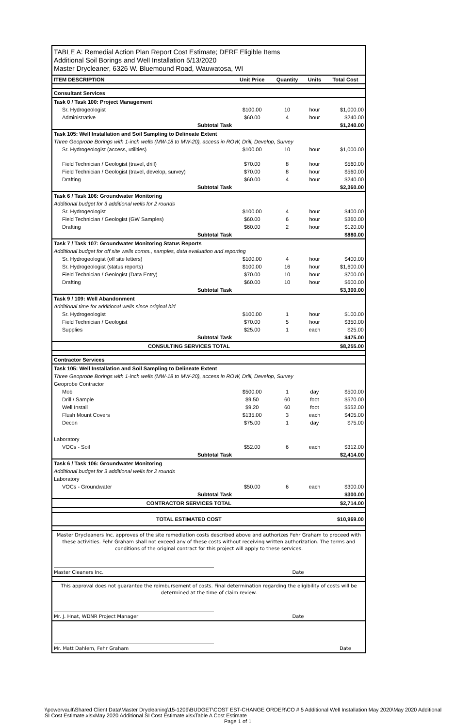| TABLE A: Remedial Action Plan Report Cost Estimate; DERF Eligible Items Additional Soil Borings and Well Installation 5/13/2020 Master Drycleaner, 6326 W. Bluemound Road, Wauwatosa, WI | | | | |
| ITEM DESCRIPTION | Unit Price | Quantity | Units | Total Cost |
| Consultant Services | | | | |
| Task 0 / Task 100: Project Management | | | | |
| Sr. Hydrogeologist | $100.00 | 10 | hour | $1,000.00 |
| Administrative | $60.00 | 4 | hour | $240.00 |
| Subtotal Task | | | | $1,240.00 |
| Task 105: Well Installation and Soil Sampling to Delineate Extent | | | | |
| Three Geoprobe Borings with 1-inch wells (MW-18 to MW-20), access in ROW, Drill, Develop, Survey | | | | |
| Sr. Hydrogeologist (access, utilities) | $100.00 | 10 | hour | $1,000.00 |
| Field Technician / Geologist (travel, drill) | $70.00 | 8 | hour | $560.00 |
| Field Technician / Geologist (travel, develop, survey) | $70.00 | 8 | hour | $560.00 |
| Drafting | $60.00 | 4 | hour | $240.00 |
| Subtotal Task | | | | $2,360.00 |
| Task 6 / Task 106: Groundwater Monitoring | | | | |
| Additional budget for 3 additional wells for 2 rounds | | | | |
| Sr. Hydrogeologist | $100.00 | 4 | hour | $400.00 |
| Field Technician / Geologist (GW Samples) | $60.00 | 6 | hour | $360.00 |
| Drafting | $60.00 | 2 | hour | $120.00 |
| Subtotal Task | | | | $880.00 |
| Task 7 / Task 107: Groundwater Monitoring Status Reports | | | | |
| Additional budget for off site wells comm., samples, data evaluation and reporting | | | | |
| Sr. Hydrogeologist (off site letters) | $100.00 | 4 | hour | $400.00 |
| Sr. Hydrogeologist (status reports) | $100.00 | 16 | hour | $1,600.00 |
| Field Technician / Geologist (Data Entry) | $70.00 | 10 | hour | $700.00 |
| Drafting | $60.00 | 10 | hour | $600.00 |
| Subtotal Task | | | | $3,300.00 |
| Task 9 / 109: Well Abandonment | | | | |
| Additional time for additional wells since original bid | | | | |
| Sr. Hydrogeologist | $100.00 | 1 | hour | $100.00 |
| Field Technician / Geologist | $70.00 | 5 | hour | $350.00 |
| Supplies | $25.00 | 1 | each | $25.00 |
| Subtotal Task | | | | $475.00 |
| CONSULTING SERVICES TOTAL | | | | $8,255.00 |
| Contractor Services | | | | |
| Task 105: Well Installation and Soil Sampling to Delineate Extent | | | | |
| Three Geoprobe Borings with 1-inch wells (MW-18 to MW-20), access in ROW, Drill, Develop, Survey | | | | |
| Geoprobe Contractor | | | | |
| Mob | $500.00 | 1 | day | $500.00 |
| Drill / Sample | $9.50 | 60 | foot | $570.00 |
| Well Install | $9.20 | 60 | foot | $552.00 |
| Flush Mount Covers | $135.00 | 3 | each | $405.00 |
| Decon | $75.00 | 1 | day | $75.00 |
| Laboratory | | | | |
| VOCs - Soil | $52.00 | 6 | each | $312.00 |
| Subtotal Task | | | | $2,414.00 |
| Task 6 / Task 106: Groundwater Monitoring | | | | |
| Additional budget for 3 additional wells for 2 rounds | | | | |
| Laboratory | | | | |
| VOCs - Groundwater | $50.00 | 6 | each | $300.00 |
| Subtotal Task | | | | $300.00 |
| CONTRACTOR SERVICES TOTAL | | | | $2,714.00 |
| TOTAL ESTIMATED COST | | | | $10,969.00 |
| Master Drycleaners Inc. approves of the site remediation costs described above and authorizes Fehr Graham to proceed with these activities. Fehr Graham shall not exceed any of these costs without receiving written authorization. The terms and conditions of the original contract for this project will apply to these services. | | | | |
| Master Cleaners Inc. | | Date | | |
| This approval does not guarantee the reimbursement of costs. Final determination regarding the eligibility of costs will be determined at the time of claim review. | | | | |
| Mr. J. Hnat, WDNR Project Manager | | Date | | |
| Mr. Matt Dahlem, Fehr Graham | | | | Date |
\\powervault\Shared Client Data\Master Drycleaning\15-1209\BUDGET\COST EST-CHANGE ORDER\CO # 5 Additional Well Installation May 2020\May 2020 Additional SI Cost Estimate.xlsxMay 2020 Additional SI Cost Estimate.xlsxTable A Cost Estimate
Page 1 of 1